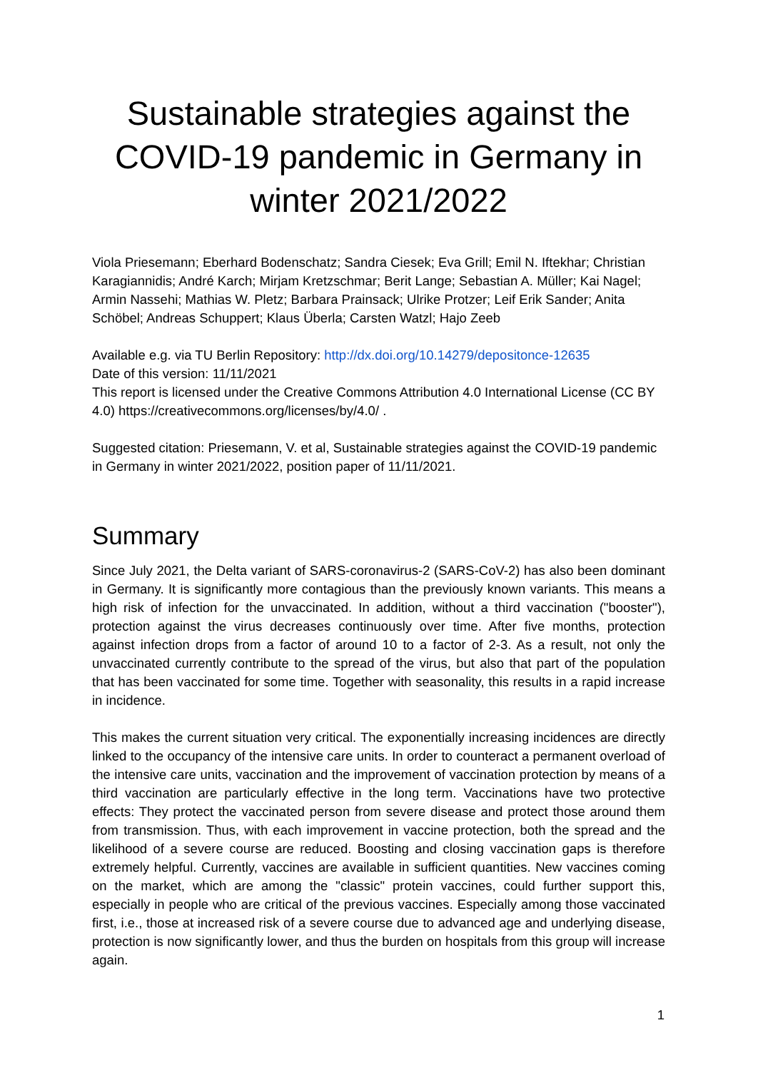Sustainable strategies against the COVID-19 pandemic in Germany in winter 2021/2022
Viola Priesemann; Eberhard Bodenschatz; Sandra Ciesek; Eva Grill; Emil N. Iftekhar; Christian Karagiannidis; André Karch; Mirjam Kretzschmar; Berit Lange; Sebastian A. Müller; Kai Nagel; Armin Nassehi; Mathias W. Pletz; Barbara Prainsack; Ulrike Protzer; Leif Erik Sander; Anita Schöbel; Andreas Schuppert; Klaus Überla; Carsten Watzl; Hajo Zeeb
Available e.g. via TU Berlin Repository: http://dx.doi.org/10.14279/depositonce-12635
Date of this version: 11/11/2021
This report is licensed under the Creative Commons Attribution 4.0 International License (CC BY 4.0) https://creativecommons.org/licenses/by/4.0/ .
Suggested citation: Priesemann, V. et al, Sustainable strategies against the COVID-19 pandemic in Germany in winter 2021/2022, position paper of 11/11/2021.
Summary
Since July 2021, the Delta variant of SARS-coronavirus-2 (SARS-CoV-2) has also been dominant in Germany. It is significantly more contagious than the previously known variants. This means a high risk of infection for the unvaccinated. In addition, without a third vaccination ("booster"), protection against the virus decreases continuously over time. After five months, protection against infection drops from a factor of around 10 to a factor of 2-3. As a result, not only the unvaccinated currently contribute to the spread of the virus, but also that part of the population that has been vaccinated for some time. Together with seasonality, this results in a rapid increase in incidence.
This makes the current situation very critical. The exponentially increasing incidences are directly linked to the occupancy of the intensive care units. In order to counteract a permanent overload of the intensive care units, vaccination and the improvement of vaccination protection by means of a third vaccination are particularly effective in the long term. Vaccinations have two protective effects: They protect the vaccinated person from severe disease and protect those around them from transmission. Thus, with each improvement in vaccine protection, both the spread and the likelihood of a severe course are reduced. Boosting and closing vaccination gaps is therefore extremely helpful. Currently, vaccines are available in sufficient quantities. New vaccines coming on the market, which are among the "classic" protein vaccines, could further support this, especially in people who are critical of the previous vaccines. Especially among those vaccinated first, i.e., those at increased risk of a severe course due to advanced age and underlying disease, protection is now significantly lower, and thus the burden on hospitals from this group will increase again.
1